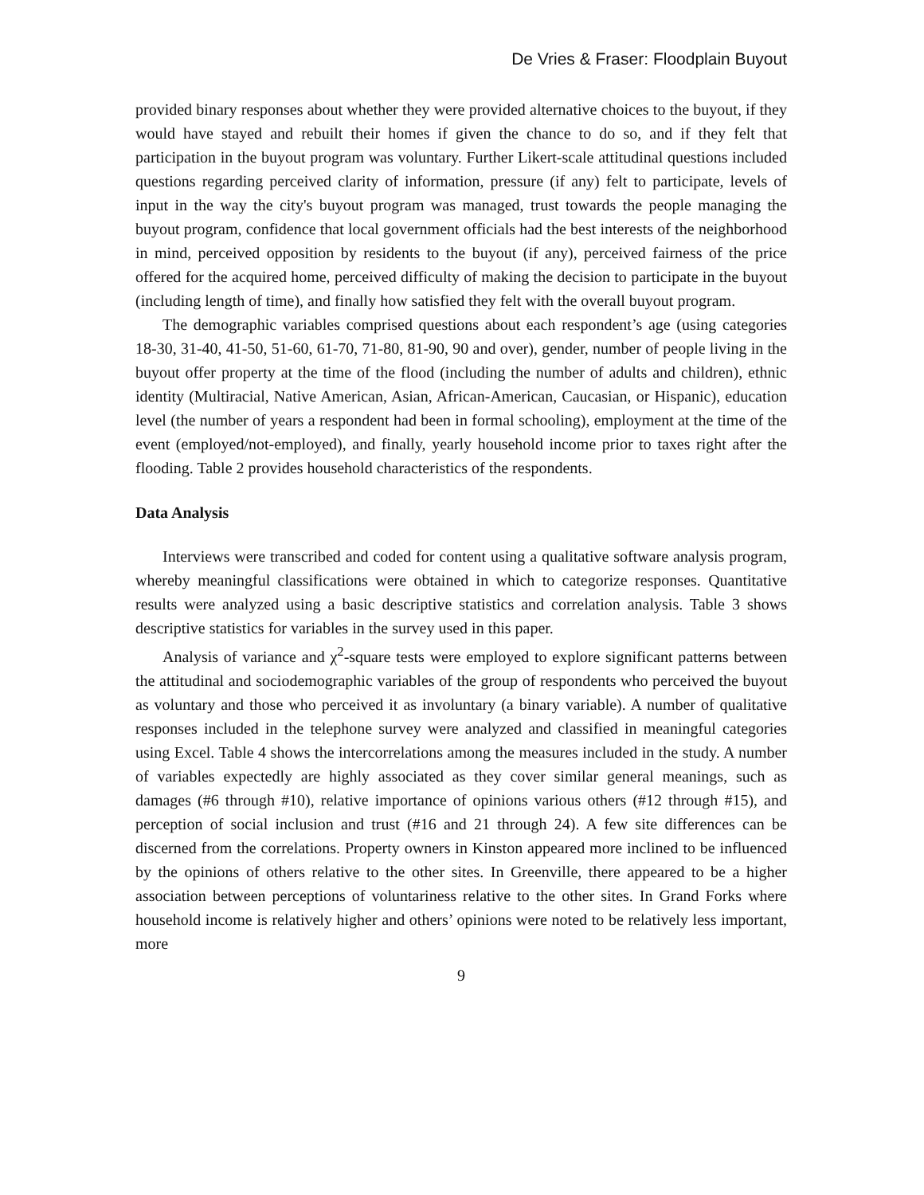De Vries & Fraser: Floodplain Buyout
provided binary responses about whether they were provided alternative choices to the buyout, if they would have stayed and rebuilt their homes if given the chance to do so, and if they felt that participation in the buyout program was voluntary. Further Likert-scale attitudinal questions included questions regarding perceived clarity of information, pressure (if any) felt to participate, levels of input in the way the city's buyout program was managed, trust towards the people managing the buyout program, confidence that local government officials had the best interests of the neighborhood in mind, perceived opposition by residents to the buyout (if any), perceived fairness of the price offered for the acquired home, perceived difficulty of making the decision to participate in the buyout (including length of time), and finally how satisfied they felt with the overall buyout program.
The demographic variables comprised questions about each respondent’s age (using categories 18-30, 31-40, 41-50, 51-60, 61-70, 71-80, 81-90, 90 and over), gender, number of people living in the buyout offer property at the time of the flood (including the number of adults and children), ethnic identity (Multiracial, Native American, Asian, African-American, Caucasian, or Hispanic), education level (the number of years a respondent had been in formal schooling), employment at the time of the event (employed/not-employed), and finally, yearly household income prior to taxes right after the flooding. Table 2 provides household characteristics of the respondents.
Data Analysis
Interviews were transcribed and coded for content using a qualitative software analysis program, whereby meaningful classifications were obtained in which to categorize responses. Quantitative results were analyzed using a basic descriptive statistics and correlation analysis. Table 3 shows descriptive statistics for variables in the survey used in this paper.
Analysis of variance and χ<sup>2</sup>-square tests were employed to explore significant patterns between the attitudinal and sociodemographic variables of the group of respondents who perceived the buyout as voluntary and those who perceived it as involuntary (a binary variable). A number of qualitative responses included in the telephone survey were analyzed and classified in meaningful categories using Excel. Table 4 shows the intercorrelations among the measures included in the study. A number of variables expectedly are highly associated as they cover similar general meanings, such as damages (#6 through #10), relative importance of opinions various others (#12 through #15), and perception of social inclusion and trust (#16 and 21 through 24). A few site differences can be discerned from the correlations. Property owners in Kinston appeared more inclined to be influenced by the opinions of others relative to the other sites. In Greenville, there appeared to be a higher association between perceptions of voluntariness relative to the other sites. In Grand Forks where household income is relatively higher and others’ opinions were noted to be relatively less important, more
9